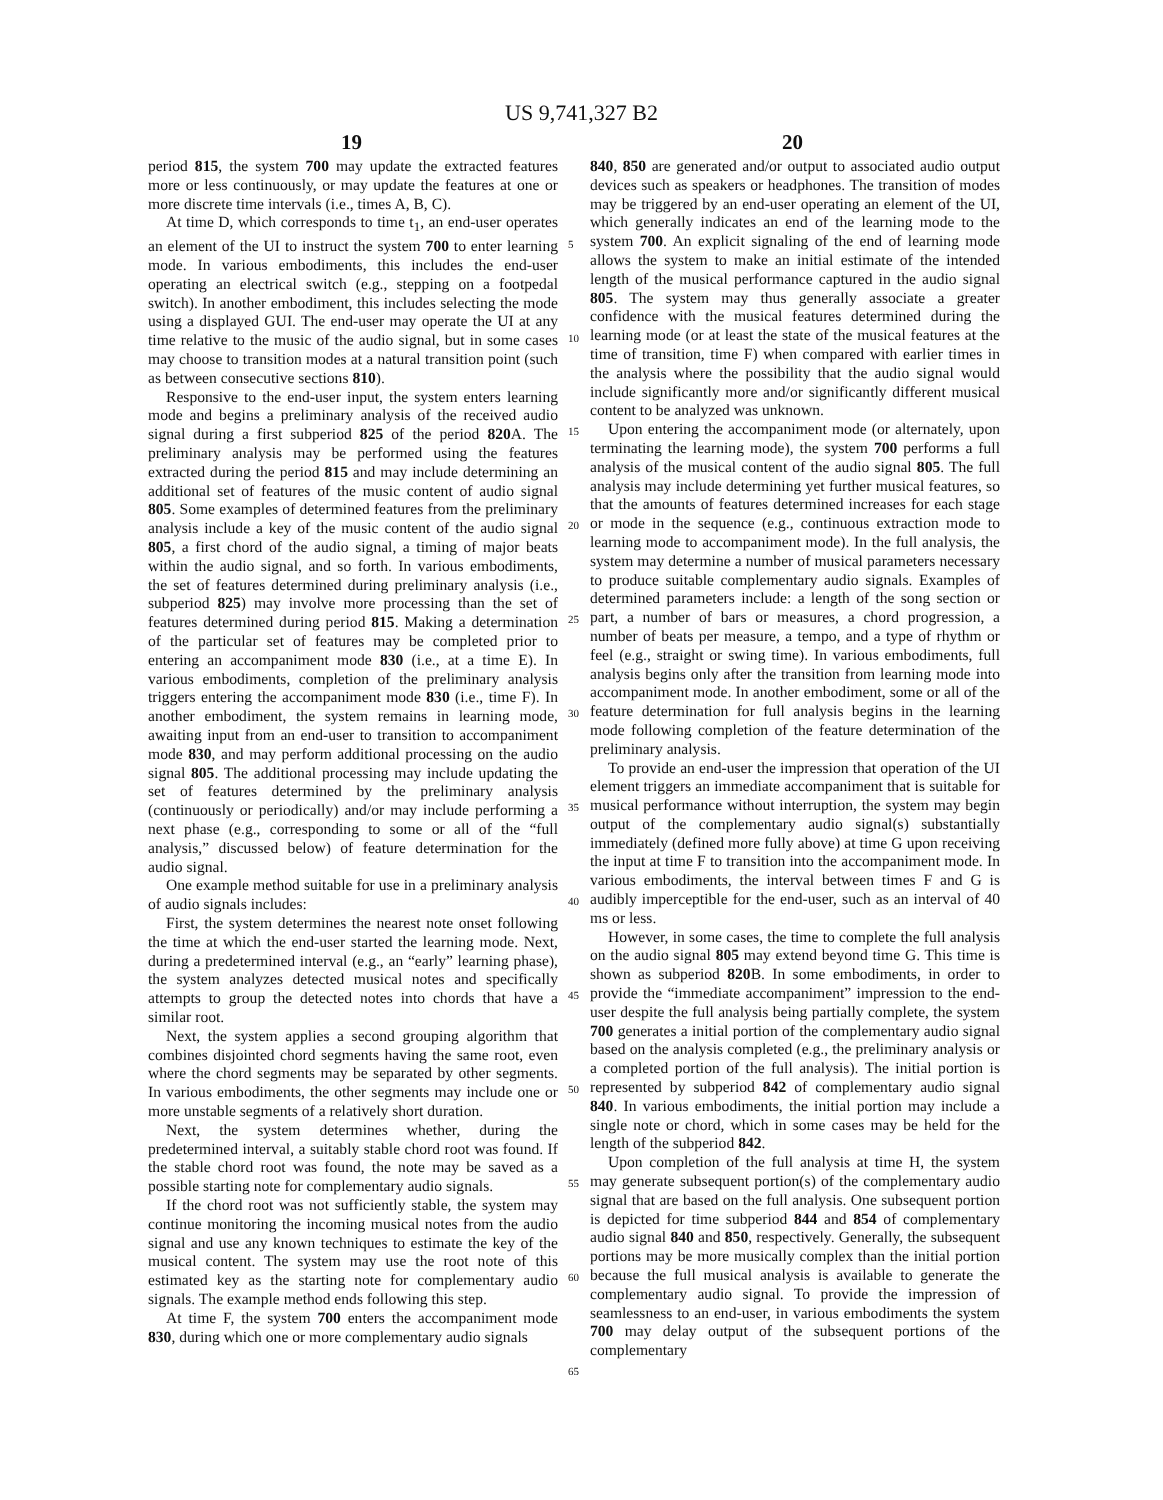US 9,741,327 B2
19 20
period 815, the system 700 may update the extracted features more or less continuously, or may update the features at one or more discrete time intervals (i.e., times A, B, C).
At time D, which corresponds to time t<sub>1</sub>, an end-user operates an element of the UI to instruct the system 700 to enter learning mode. In various embodiments, this includes the end-user operating an electrical switch (e.g., stepping on a footpedal switch). In another embodiment, this includes selecting the mode using a displayed GUI. The end-user may operate the UI at any time relative to the music of the audio signal, but in some cases may choose to transition modes at a natural transition point (such as between consecutive sections 810).
Responsive to the end-user input, the system enters learning mode and begins a preliminary analysis of the received audio signal during a first subperiod 825 of the period 820 A. The preliminary analysis may be performed using the features extracted during the period 815 and may include determining an additional set of features of the music content of audio signal 805. Some examples of determined features from the preliminary analysis include a key of the music content of the audio signal 805, a first chord of the audio signal, a timing of major beats within the audio signal, and so forth. In various embodiments, the set of features determined during preliminary analysis (i.e., subperiod 825) may involve more processing than the set of features determined during period 815. Making a determination of the particular set of features may be completed prior to entering an accompaniment mode 830 (i.e., at a time E). In various embodiments, completion of the preliminary analysis triggers entering the accompaniment mode 830 (i.e., time F). In another embodiment, the system remains in learning mode, awaiting input from an end-user to transition to accompaniment mode 830, and may perform additional processing on the audio signal 805. The additional processing may include updating the set of features determined by the preliminary analysis (continuously or periodically) and/or may include performing a next phase (e.g., corresponding to some or all of the “full analysis,” discussed below) of feature determination for the audio signal.
One example method suitable for use in a preliminary analysis of audio signals includes:
First, the system determines the nearest note onset following the time at which the end-user started the learning mode. Next, during a predetermined interval (e.g., an “early” learning phase), the system analyzes detected musical notes and specifically attempts to group the detected notes into chords that have a similar root.
Next, the system applies a second grouping algorithm that combines disjointed chord segments having the same root, even where the chord segments may be separated by other segments. In various embodiments, the other segments may include one or more unstable segments of a relatively short duration.
Next, the system determines whether, during the predetermined interval, a suitably stable chord root was found. If the stable chord root was found, the note may be saved as a possible starting note for complementary audio signals.
If the chord root was not sufficiently stable, the system may continue monitoring the incoming musical notes from the audio signal and use any known techniques to estimate the key of the musical content. The system may use the root note of this estimated key as the starting note for complementary audio signals. The example method ends following this step.
At time F, the system 700 enters the accompaniment mode 830, during which one or more complementary audio signals
5
10
15
20
25
30
35
40
45
50
55
60
65
840, 850 are generated and/or output to associated audio output devices such as speakers or headphones. The transition of modes may be triggered by an end-user operating an element of the UI, which generally indicates an end of the learning mode to the system 700. An explicit signaling of the end of learning mode allows the system to make an initial estimate of the intended length of the musical performance captured in the audio signal 805. The system may thus generally associate a greater confidence with the musical features determined during the learning mode (or at least the state of the musical features at the time of transition, time F) when compared with earlier times in the analysis where the possibility that the audio signal would include significantly more and/or significantly different musical content to be analyzed was unknown.
Upon entering the accompaniment mode (or alternately, upon terminating the learning mode), the system 700 performs a full analysis of the musical content of the audio signal 805. The full analysis may include determining yet further musical features, so that the amounts of features determined increases for each stage or mode in the sequence (e.g., continuous extraction mode to learning mode to accompaniment mode). In the full analysis, the system may determine a number of musical parameters necessary to produce suitable complementary audio signals. Examples of determined parameters include: a length of the song section or part, a number of bars or measures, a chord progression, a number of beats per measure, a tempo, and a type of rhythm or feel (e.g., straight or swing time). In various embodiments, full analysis begins only after the transition from learning mode into accompaniment mode. In another embodiment, some or all of the feature determination for full analysis begins in the learning mode following completion of the feature determination of the preliminary analysis.
To provide an end-user the impression that operation of the UI element triggers an immediate accompaniment that is suitable for musical performance without interruption, the system may begin output of the complementary audio signal(s) substantially immediately (defined more fully above) at time G upon receiving the input at time F to transition into the accompaniment mode. In various embodiments, the interval between times F and G is audibly imperceptible for the end-user, such as an interval of 40 ms or less.
However, in some cases, the time to complete the full analysis on the audio signal 805 may extend beyond time G. This time is shown as subperiod 820 B. In some embodiments, in order to provide the “immediate accompaniment” impression to the end-user despite the full analysis being partially complete, the system 700 generates a initial portion of the complementary audio signal based on the analysis completed (e.g., the preliminary analysis or a completed portion of the full analysis). The initial portion is represented by subperiod 842 of complementary audio signal 840. In various embodiments, the initial portion may include a single note or chord, which in some cases may be held for the length of the subperiod 842.
Upon completion of the full analysis at time H, the system may generate subsequent portion(s) of the complementary audio signal that are based on the full analysis. One subsequent portion is depicted for time subperiod 844 and 854 of complementary audio signal 840 and 850, respectively. Generally, the subsequent portions may be more musically complex than the initial portion because the full musical analysis is available to generate the complementary audio signal. To provide the impression of seamlessness to an end-user, in various embodiments the system 700 may delay output of the subsequent portions of the complementary